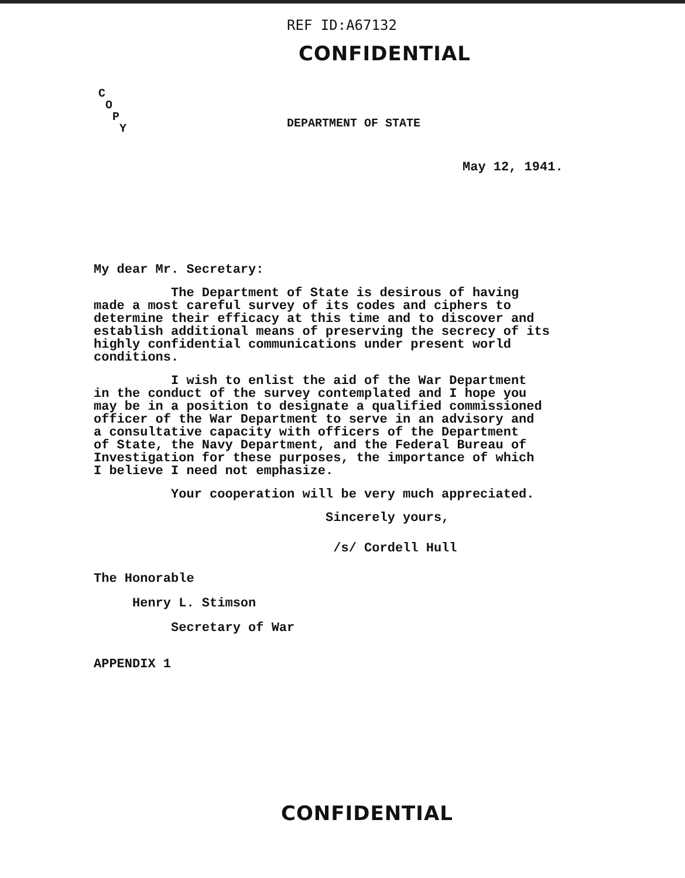REF ID:A67132
CONFIDENTIAL
C
O
P
Y
DEPARTMENT OF STATE
May 12, 1941.
My dear Mr. Secretary:
The Department of State is desirous of having made a most careful survey of its codes and ciphers to determine their efficacy at this time and to discover and establish additional means of preserving the secrecy of its highly confidential communications under present world conditions.
I wish to enlist the aid of the War Department in the conduct of the survey contemplated and I hope you may be in a position to designate a qualified commissioned officer of the War Department to serve in an advisory and a consultative capacity with officers of the Department of State, the Navy Department, and the Federal Bureau of Investigation for these purposes, the importance of which I believe I need not emphasize.
Your cooperation will be very much appreciated.
Sincerely yours,
/s/ Cordell Hull
The Honorable
Henry L. Stimson
Secretary of War
APPENDIX 1
CONFIDENTIAL